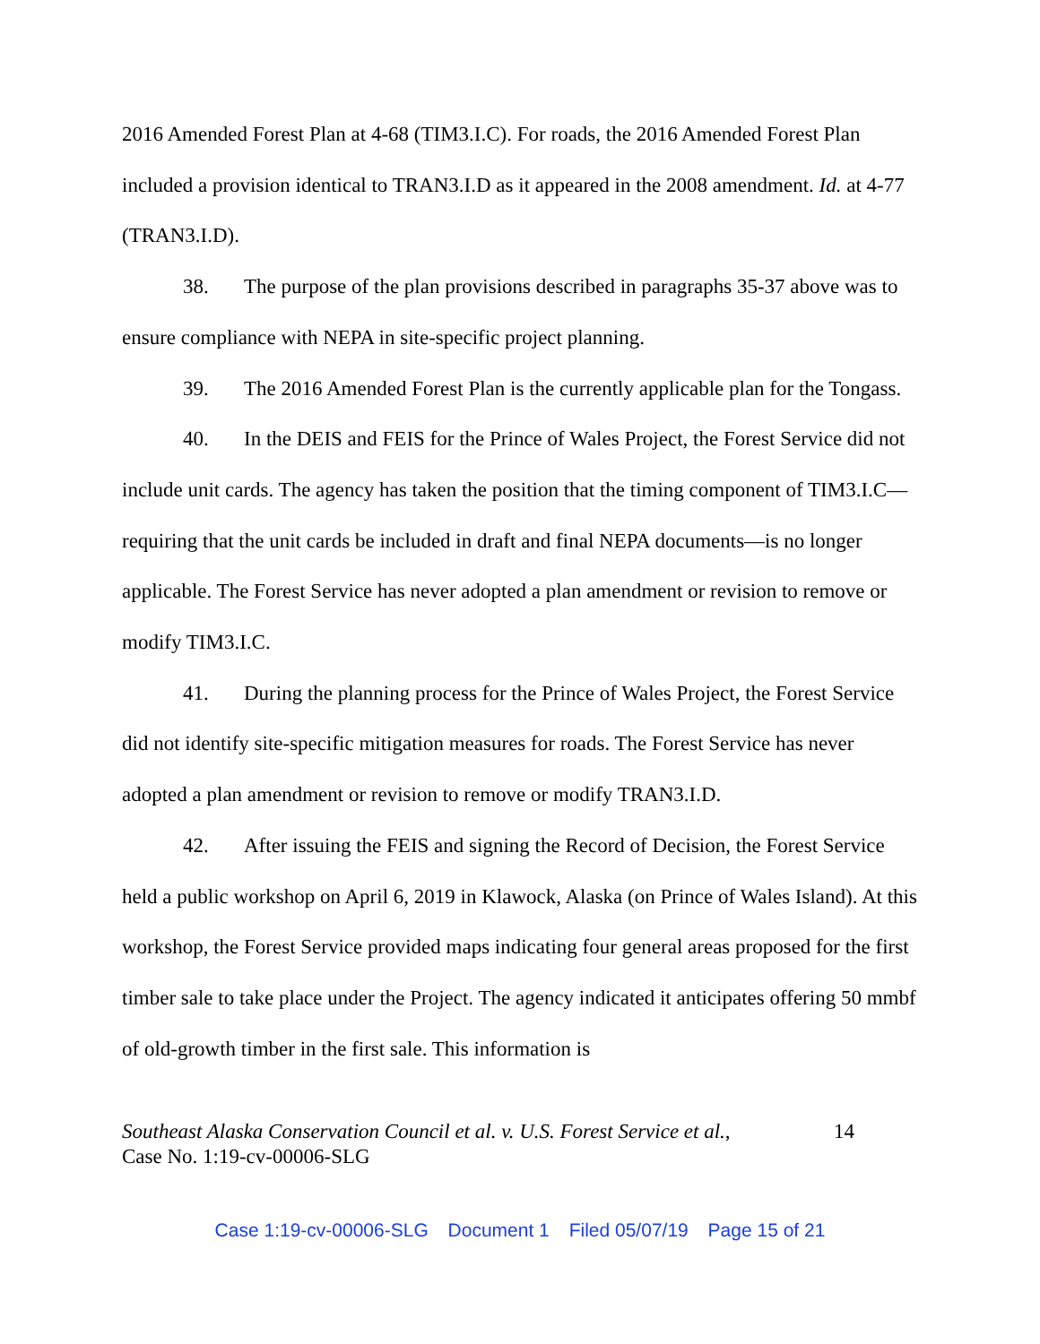2016 Amended Forest Plan at 4-68 (TIM3.I.C). For roads, the 2016 Amended Forest Plan included a provision identical to TRAN3.I.D as it appeared in the 2008 amendment. Id. at 4-77 (TRAN3.I.D).
38. The purpose of the plan provisions described in paragraphs 35-37 above was to ensure compliance with NEPA in site-specific project planning.
39. The 2016 Amended Forest Plan is the currently applicable plan for the Tongass.
40. In the DEIS and FEIS for the Prince of Wales Project, the Forest Service did not include unit cards. The agency has taken the position that the timing component of TIM3.I.C—requiring that the unit cards be included in draft and final NEPA documents—is no longer applicable. The Forest Service has never adopted a plan amendment or revision to remove or modify TIM3.I.C.
41. During the planning process for the Prince of Wales Project, the Forest Service did not identify site-specific mitigation measures for roads. The Forest Service has never adopted a plan amendment or revision to remove or modify TRAN3.I.D.
42. After issuing the FEIS and signing the Record of Decision, the Forest Service held a public workshop on April 6, 2019 in Klawock, Alaska (on Prince of Wales Island). At this workshop, the Forest Service provided maps indicating four general areas proposed for the first timber sale to take place under the Project. The agency indicated it anticipates offering 50 mmbf of old-growth timber in the first sale. This information is
Southeast Alaska Conservation Council et al. v. U.S. Forest Service et al.,
Case No. 1:19-cv-00006-SLG
14
Case 1:19-cv-00006-SLG Document 1 Filed 05/07/19 Page 15 of 21